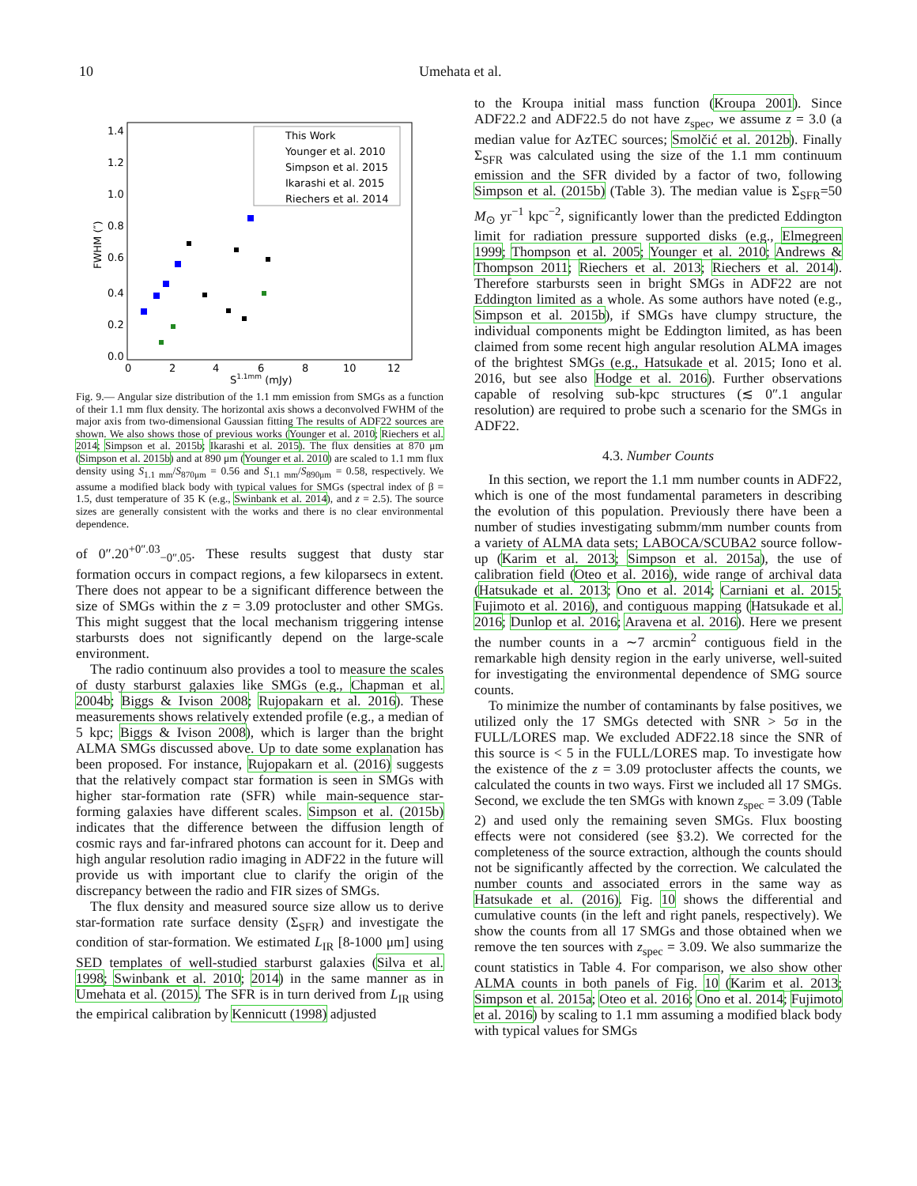10 Umehata et al.
1.4
1.2
1.0
0.8
0.6
0.4
0.2
0.0
0
2
4
6
8
10
12
S1.1mm (mJy)
FWHM (″)
This Work
Younger et al. 2010
Simpson et al. 2015
Ikarashi et al. 2015
Riechers et al. 2014
Fig. 9.— Angular size distribution of the 1.1 mm emission from SMGs as a function of their 1.1 mm flux density. The horizontal axis shows a deconvolved FWHM of the major axis from two-dimensional Gaussian fitting The results of ADF22 sources are shown. We also shows those of previous works (Younger et al. 2010; Riechers et al. 2014; Simpson et al. 2015b; Ikarashi et al. 2015). The flux densities at 870 μm (Simpson et al. 2015b) and at 890 μm (Younger et al. 2010) are scaled to 1.1 mm flux density using S<sub>1.1 mm</sub>/S<sub>870μm</sub> = 0.56 and S<sub>1.1 mm</sub>/S<sub>890μm</sub> = 0.58, respectively. We assume a modified black body with typical values for SMGs (spectral index of β = 1.5, dust temperature of 35 K (e.g., Swinbank et al. 2014), and z = 2.5). The source sizes are generally consistent with the works and there is no clear environmental dependence.
of 0″.20<sup>+0″.03</sup><sub>−0″.05</sub>. These results suggest that dusty star formation occurs in compact regions, a few kiloparsecs in extent. There does not appear to be a significant difference between the size of SMGs within the z = 3.09 protocluster and other SMGs. This might suggest that the local mechanism triggering intense starbursts does not significantly depend on the large-scale environment.
The radio continuum also provides a tool to measure the scales of dusty starburst galaxies like SMGs (e.g., Chapman et al. 2004b; Biggs & Ivison 2008; Rujopakarn et al. 2016). These measurements shows relatively extended profile (e.g., a median of 5 kpc; Biggs & Ivison 2008), which is larger than the bright ALMA SMGs discussed above. Up to date some explanation has been proposed. For instance, Rujopakarn et al. (2016) suggests that the relatively compact star formation is seen in SMGs with higher star-formation rate (SFR) while main-sequence star-forming galaxies have different scales. Simpson et al. (2015b) indicates that the difference between the diffusion length of cosmic rays and far-infrared photons can account for it. Deep and high angular resolution radio imaging in ADF22 in the future will provide us with important clue to clarify the origin of the discrepancy between the radio and FIR sizes of SMGs.
The flux density and measured source size allow us to derive star-formation rate surface density (Σ<sub>SFR</sub>) and investigate the condition of star-formation. We estimated L<sub>IR</sub> [8-1000 μm] using SED templates of well-studied starburst galaxies (Silva et al. 1998; Swinbank et al. 2010; 2014) in the same manner as in Umehata et al. (2015). The SFR is in turn derived from L<sub>IR</sub> using the empirical calibration by Kennicutt (1998) adjusted
to the Kroupa initial mass function (Kroupa 2001). Since ADF22.2 and ADF22.5 do not have z<sub>spec</sub>, we assume z = 3.0 (a median value for AzTEC sources; Smolčić et al. 2012b). Finally Σ<sub>SFR</sub> was calculated using the size of the 1.1 mm continuum emission and the SFR divided by a factor of two, following Simpson et al. (2015b) (Table 3). The median value is Σ<sub>SFR</sub>=50 M<sub>⊙</sub> yr<sup>−1</sup> kpc<sup>−2</sup>, significantly lower than the predicted Eddington limit for radiation pressure supported disks (e.g., Elmegreen 1999; Thompson et al. 2005; Younger et al. 2010; Andrews & Thompson 2011; Riechers et al. 2013; Riechers et al. 2014). Therefore starbursts seen in bright SMGs in ADF22 are not Eddington limited as a whole. As some authors have noted (e.g., Simpson et al. 2015b), if SMGs have clumpy structure, the individual components might be Eddington limited, as has been claimed from some recent high angular resolution ALMA images of the brightest SMGs (e.g., Hatsukade et al. 2015; Iono et al. 2016, but see also Hodge et al. 2016). Further observations capable of resolving sub-kpc structures (≲ 0″.1 angular resolution) are required to probe such a scenario for the SMGs in ADF22.
4.3. Number Counts
In this section, we report the 1.1 mm number counts in ADF22, which is one of the most fundamental parameters in describing the evolution of this population. Previously there have been a number of studies investigating submm/mm number counts from a variety of ALMA data sets; LABOCA/SCUBA2 source follow-up (Karim et al. 2013; Simpson et al. 2015a), the use of calibration field (Oteo et al. 2016), wide range of archival data (Hatsukade et al. 2013; Ono et al. 2014; Carniani et al. 2015; Fujimoto et al. 2016), and contiguous mapping (Hatsukade et al. 2016; Dunlop et al. 2016; Aravena et al. 2016). Here we present the number counts in a ∼7 arcmin<sup>2</sup> contiguous field in the remarkable high density region in the early universe, well-suited for investigating the environmental dependence of SMG source counts.
To minimize the number of contaminants by false positives, we utilized only the 17 SMGs detected with SNR > 5σ in the FULL/LORES map. We excluded ADF22.18 since the SNR of this source is < 5 in the FULL/LORES map. To investigate how the existence of the z = 3.09 protocluster affects the counts, we calculated the counts in two ways. First we included all 17 SMGs. Second, we exclude the ten SMGs with known z<sub>spec</sub> = 3.09 (Table 2) and used only the remaining seven SMGs. Flux boosting effects were not considered (see §3.2). We corrected for the completeness of the source extraction, although the counts should not be significantly affected by the correction. We calculated the number counts and associated errors in the same way as Hatsukade et al. (2016). Fig. 10 shows the differential and cumulative counts (in the left and right panels, respectively). We show the counts from all 17 SMGs and those obtained when we remove the ten sources with z<sub>spec</sub> = 3.09. We also summarize the count statistics in Table 4. For comparison, we also show other ALMA counts in both panels of Fig. 10 (Karim et al. 2013; Simpson et al. 2015a; Oteo et al. 2016; Ono et al. 2014; Fujimoto et al. 2016) by scaling to 1.1 mm assuming a modified black body with typical values for SMGs